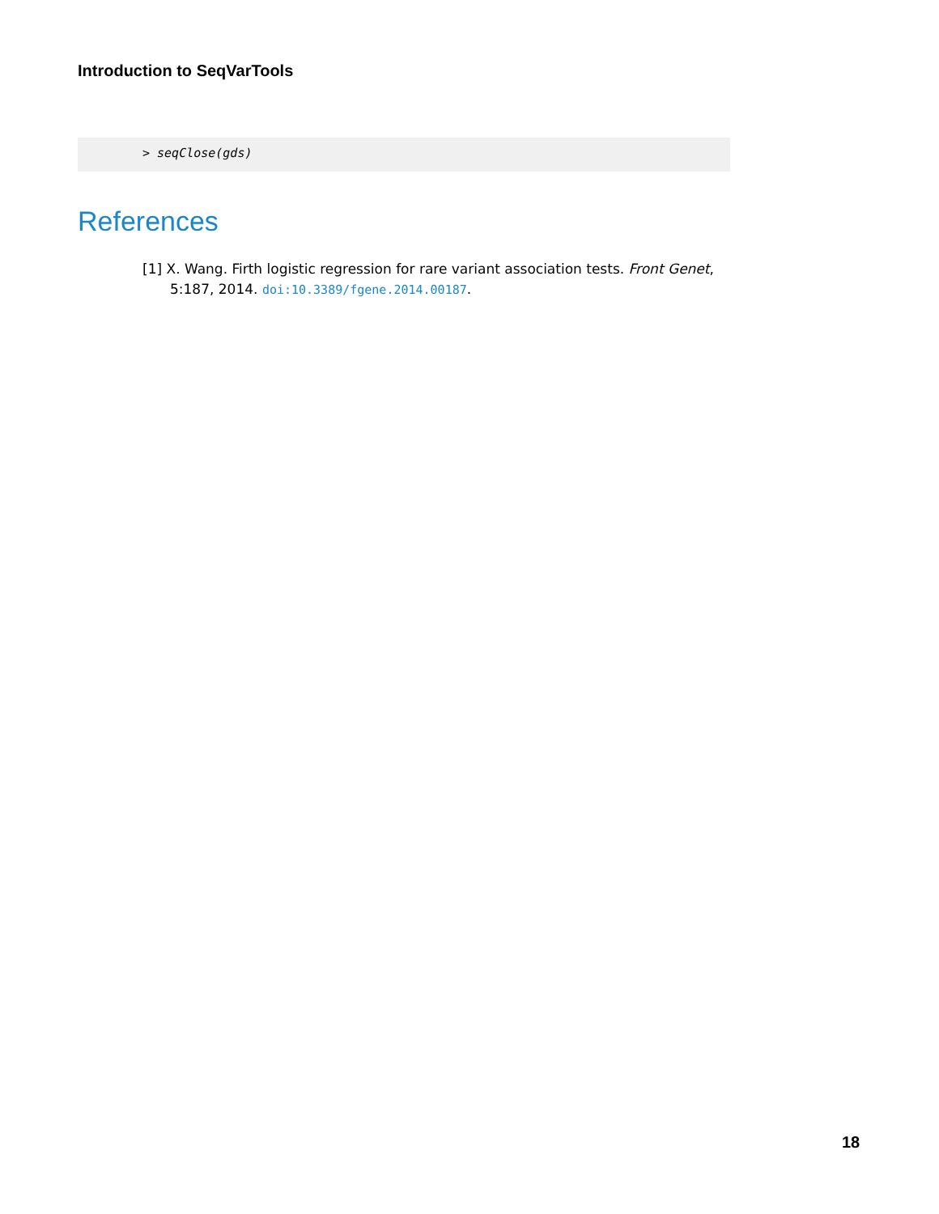Introduction to SeqVarTools
> seqClose(gds)
References
[1] X. Wang. Firth logistic regression for rare variant association tests. Front Genet, 5:187, 2014. doi:10.3389/fgene.2014.00187.
18